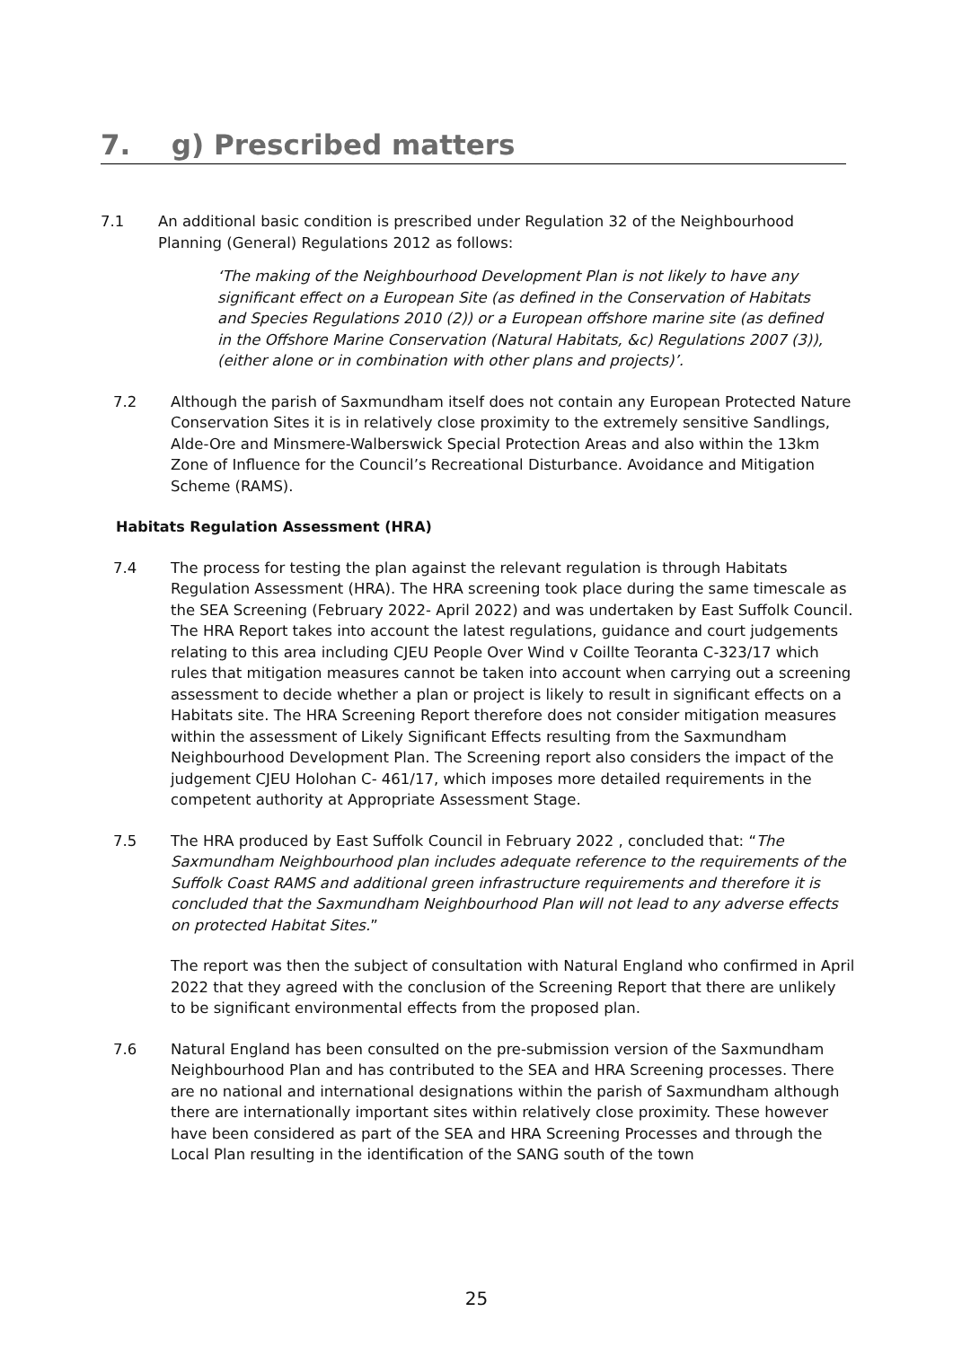7. g) Prescribed matters
7.1 An additional basic condition is prescribed under Regulation 32 of the Neighbourhood Planning (General) Regulations 2012 as follows:
‘The making of the Neighbourhood Development Plan is not likely to have any significant effect on a European Site (as defined in the Conservation of Habitats and Species Regulations 2010 (2)) or a European offshore marine site (as defined in the Offshore Marine Conservation (Natural Habitats, &c) Regulations 2007 (3)), (either alone or in combination with other plans and projects)’.
7.2 Although the parish of Saxmundham itself does not contain any European Protected Nature Conservation Sites it is in relatively close proximity to the extremely sensitive Sandlings, Alde-Ore and Minsmere-Walberswick Special Protection Areas and also within the 13km Zone of Influence for the Council’s Recreational Disturbance. Avoidance and Mitigation Scheme (RAMS).
Habitats Regulation Assessment (HRA)
7.4 The process for testing the plan against the relevant regulation is through Habitats Regulation Assessment (HRA). The HRA screening took place during the same timescale as the SEA Screening (February 2022- April 2022) and was undertaken by East Suffolk Council. The HRA Report takes into account the latest regulations, guidance and court judgements relating to this area including CJEU People Over Wind v Coillte Teoranta C-323/17 which rules that mitigation measures cannot be taken into account when carrying out a screening assessment to decide whether a plan or project is likely to result in significant effects on a Habitats site. The HRA Screening Report therefore does not consider mitigation measures within the assessment of Likely Significant Effects resulting from the Saxmundham Neighbourhood Development Plan. The Screening report also considers the impact of the judgement CJEU Holohan C- 461/17, which imposes more detailed requirements in the competent authority at Appropriate Assessment Stage.
7.5 The HRA produced by East Suffolk Council in February 2022 , concluded that: “The Saxmundham Neighbourhood plan includes adequate reference to the requirements of the Suffolk Coast RAMS and additional green infrastructure requirements and therefore it is concluded that the Saxmundham Neighbourhood Plan will not lead to any adverse effects on protected Habitat Sites.”
The report was then the subject of consultation with Natural England who confirmed in April 2022 that they agreed with the conclusion of the Screening Report that there are unlikely to be significant environmental effects from the proposed plan.
7.6 Natural England has been consulted on the pre-submission version of the Saxmundham Neighbourhood Plan and has contributed to the SEA and HRA Screening processes. There are no national and international designations within the parish of Saxmundham although there are internationally important sites within relatively close proximity. These however have been considered as part of the SEA and HRA Screening Processes and through the Local Plan resulting in the identification of the SANG south of the town
25